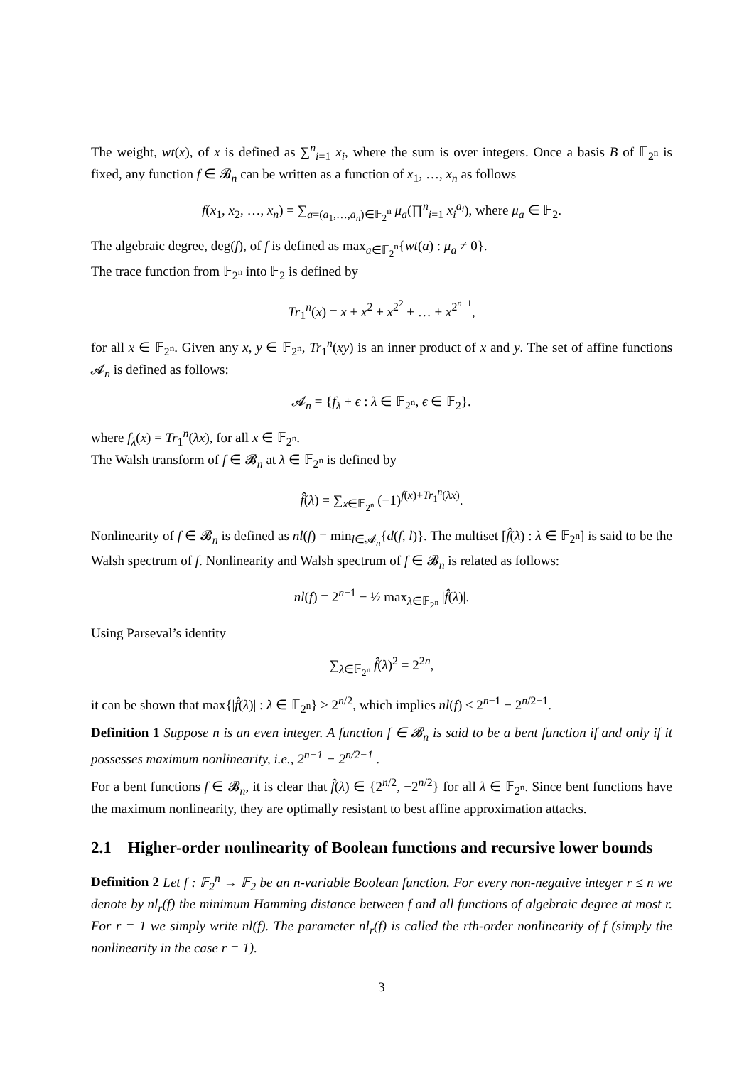The weight, wt(x), of x is defined as ∑<sup>n</sup><sub>i=1</sub> x<sub>i</sub>, where the sum is over integers. Once a basis B of 𝔽<sub>2<sup>n</sup></sub> is fixed, any function f ∈ 𝓑<sub>n</sub> can be written as a function of x<sub>1</sub>, …, x<sub>n</sub> as follows
f(x<sub>1</sub>, x<sub>2</sub>, …, x<sub>n</sub>) = ∑<sub>a=(a<sub>1</sub>,…,a<sub>n</sub>)∈𝔽<sub>2</sub><sup>n</sup></sub> μ<sub>a</sub>(∏<sup>n</sup><sub>i=1</sub> x<sub>i</sub><sup>a<sub>i</sub></sup>), where μ<sub>a</sub> ∈ 𝔽<sub>2</sub>.
The algebraic degree, deg(f), of f is defined as max<sub>a∈𝔽<sub>2</sub><sup>n</sup></sub>{wt(a) : μ<sub>a</sub> ≠ 0}.
The trace function from 𝔽<sub>2<sup>n</sup></sub> into 𝔽<sub>2</sub> is defined by
Tr<sub>1</sub><sup>n</sup>(x) = x + x<sup>2</sup> + x<sup>2<sup>2</sup></sup> + … + x<sup>2<sup>n−1</sup></sup>,
for all x ∈ 𝔽<sub>2<sup>n</sup></sub>. Given any x, y ∈ 𝔽<sub>2<sup>n</sup></sub>, Tr<sub>1</sub><sup>n</sup>(xy) is an inner product of x and y. The set of affine functions 𝓐<sub>n</sub> is defined as follows:
𝓐<sub>n</sub> = {f<sub>λ</sub> + ϵ : λ ∈ 𝔽<sub>2<sup>n</sup></sub>, ϵ ∈ 𝔽<sub>2</sub>}.
where f<sub>λ</sub>(x) = Tr<sub>1</sub><sup>n</sup>(λx), for all x ∈ 𝔽<sub>2<sup>n</sup></sub>.
The Walsh transform of f ∈ 𝓑<sub>n</sub> at λ ∈ 𝔽<sub>2<sup>n</sup></sub> is defined by
f̂(λ) = ∑<sub>x∈𝔽<sub>2<sup>n</sup></sub></sub> (−1)<sup>f(x)+Tr<sub>1</sub><sup>n</sup>(λx)</sup>.
Nonlinearity of f ∈ 𝓑<sub>n</sub> is defined as nl(f) = min<sub>l∈𝓐<sub>n</sub></sub>{d(f, l)}. The multiset [f̂(λ) : λ ∈ 𝔽<sub>2<sup>n</sup></sub>] is said to be the Walsh spectrum of f. Nonlinearity and Walsh spectrum of f ∈ 𝓑<sub>n</sub> is related as follows:
nl(f) = 2<sup>n−1</sup> − ½ max<sub>λ∈𝔽<sub>2<sup>n</sup></sub></sub> |f̂(λ)|.
Using Parseval’s identity
∑<sub>λ∈𝔽<sub>2<sup>n</sup></sub></sub> f̂(λ)<sup>2</sup> = 2<sup>2n</sup>,
it can be shown that max{|f̂(λ)| : λ ∈ 𝔽<sub>2<sup>n</sup></sub>} ≥ 2<sup>n/2</sup>, which implies nl(f) ≤ 2<sup>n−1</sup> − 2<sup>n/2−1</sup>.
Definition 1 Suppose n is an even integer. A function f ∈ 𝓑<sub>n</sub> is said to be a bent function if and only if it possesses maximum nonlinearity, i.e., 2<sup>n−1</sup> − 2<sup>n/2−1</sup> .
For a bent functions f ∈ 𝓑<sub>n</sub>, it is clear that f̂(λ) ∈ {2<sup>n/2</sup>, −2<sup>n/2</sup>} for all λ ∈ 𝔽<sub>2<sup>n</sup></sub>. Since bent functions have the maximum nonlinearity, they are optimally resistant to best affine approximation attacks.
2.1 Higher-order nonlinearity of Boolean functions and recursive lower bounds
Definition 2 Let f : 𝔽<sub>2</sub><sup>n</sup> → 𝔽<sub>2</sub> be an n-variable Boolean function. For every non-negative integer r ≤ n we denote by nl<sub>r</sub>(f) the minimum Hamming distance between f and all functions of algebraic degree at most r. For r = 1 we simply write nl(f). The parameter nl<sub>r</sub>(f) is called the rth-order nonlinearity of f (simply the nonlinearity in the case r = 1).
3